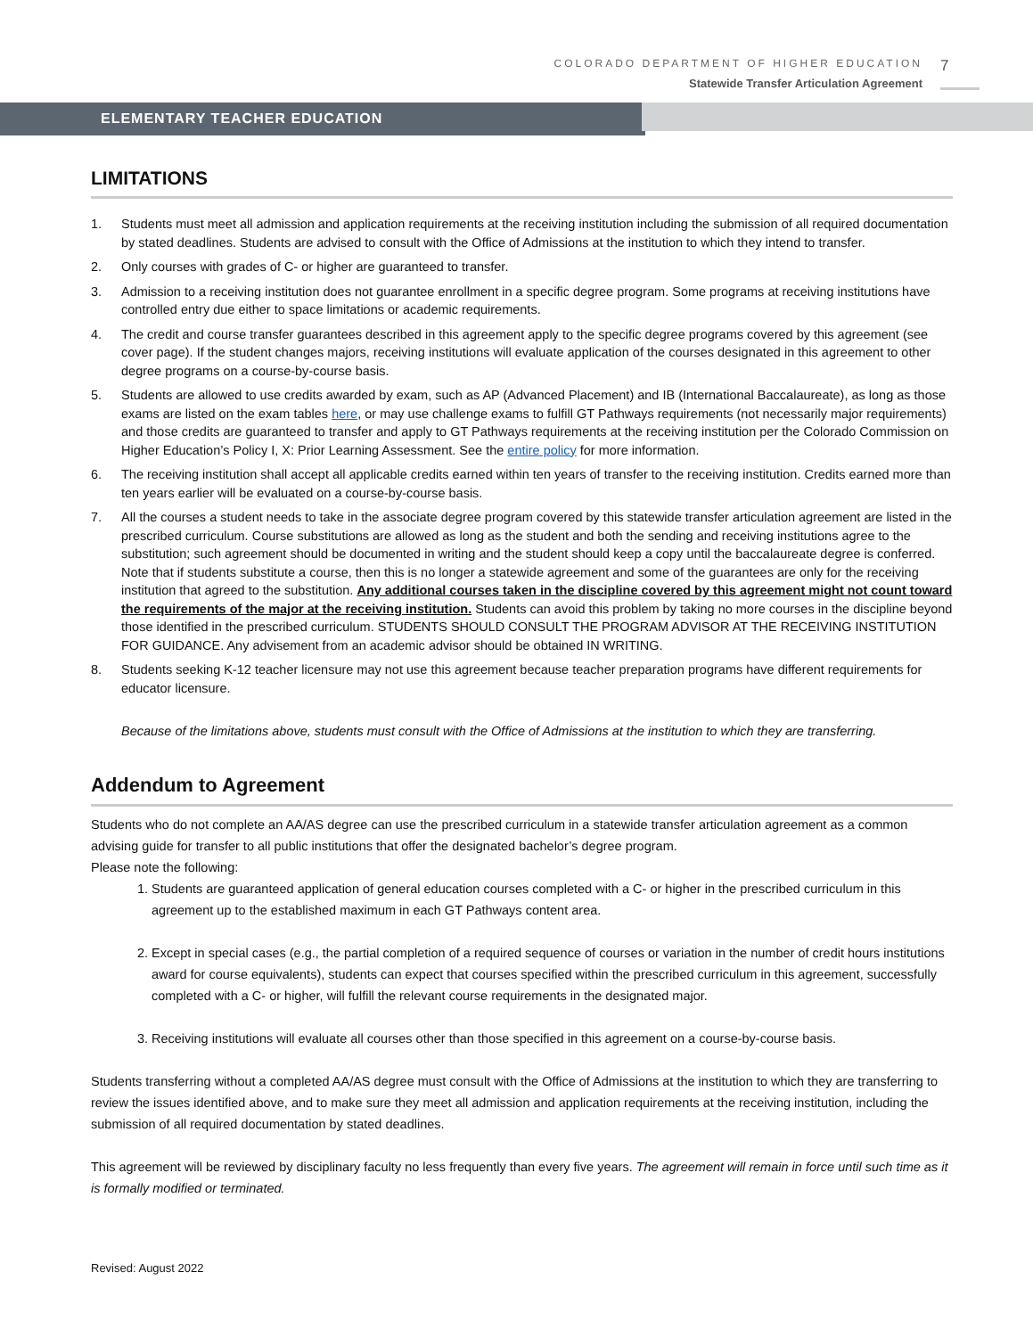COLORADO DEPARTMENT OF HIGHER EDUCATION
Statewide Transfer Articulation Agreement
7
ELEMENTARY TEACHER EDUCATION
LIMITATIONS
1. Students must meet all admission and application requirements at the receiving institution including the submission of all required documentation by stated deadlines. Students are advised to consult with the Office of Admissions at the institution to which they intend to transfer.
2. Only courses with grades of C- or higher are guaranteed to transfer.
3. Admission to a receiving institution does not guarantee enrollment in a specific degree program. Some programs at receiving institutions have controlled entry due either to space limitations or academic requirements.
4. The credit and course transfer guarantees described in this agreement apply to the specific degree programs covered by this agreement (see cover page). If the student changes majors, receiving institutions will evaluate application of the courses designated in this agreement to other degree programs on a course-by-course basis.
5. Students are allowed to use credits awarded by exam, such as AP (Advanced Placement) and IB (International Baccalaureate), as long as those exams are listed on the exam tables here, or may use challenge exams to fulfill GT Pathways requirements (not necessarily major requirements) and those credits are guaranteed to transfer and apply to GT Pathways requirements at the receiving institution per the Colorado Commission on Higher Education’s Policy I, X: Prior Learning Assessment. See the entire policy for more information.
6. The receiving institution shall accept all applicable credits earned within ten years of transfer to the receiving institution. Credits earned more than ten years earlier will be evaluated on a course-by-course basis.
7. All the courses a student needs to take in the associate degree program covered by this statewide transfer articulation agreement are listed in the prescribed curriculum. Course substitutions are allowed as long as the student and both the sending and receiving institutions agree to the substitution; such agreement should be documented in writing and the student should keep a copy until the baccalaureate degree is conferred. Note that if students substitute a course, then this is no longer a statewide agreement and some of the guarantees are only for the receiving institution that agreed to the substitution. Any additional courses taken in the discipline covered by this agreement might not count toward the requirements of the major at the receiving institution. Students can avoid this problem by taking no more courses in the discipline beyond those identified in the prescribed curriculum. STUDENTS SHOULD CONSULT THE PROGRAM ADVISOR AT THE RECEIVING INSTITUTION FOR GUIDANCE. Any advisement from an academic advisor should be obtained IN WRITING.
8. Students seeking K-12 teacher licensure may not use this agreement because teacher preparation programs have different requirements for educator licensure.
Because of the limitations above, students must consult with the Office of Admissions at the institution to which they are transferring.
Addendum to Agreement
Students who do not complete an AA/AS degree can use the prescribed curriculum in a statewide transfer articulation agreement as a common advising guide for transfer to all public institutions that offer the designated bachelor’s degree program.
Please note the following:
1. Students are guaranteed application of general education courses completed with a C- or higher in the prescribed curriculum in this agreement up to the established maximum in each GT Pathways content area.
2. Except in special cases (e.g., the partial completion of a required sequence of courses or variation in the number of credit hours institutions award for course equivalents), students can expect that courses specified within the prescribed curriculum in this agreement, successfully completed with a C- or higher, will fulfill the relevant course requirements in the designated major.
3. Receiving institutions will evaluate all courses other than those specified in this agreement on a course-by-course basis.
Students transferring without a completed AA/AS degree must consult with the Office of Admissions at the institution to which they are transferring to review the issues identified above, and to make sure they meet all admission and application requirements at the receiving institution, including the submission of all required documentation by stated deadlines.
This agreement will be reviewed by disciplinary faculty no less frequently than every five years. The agreement will remain in force until such time as it is formally modified or terminated.
Revised: August 2022